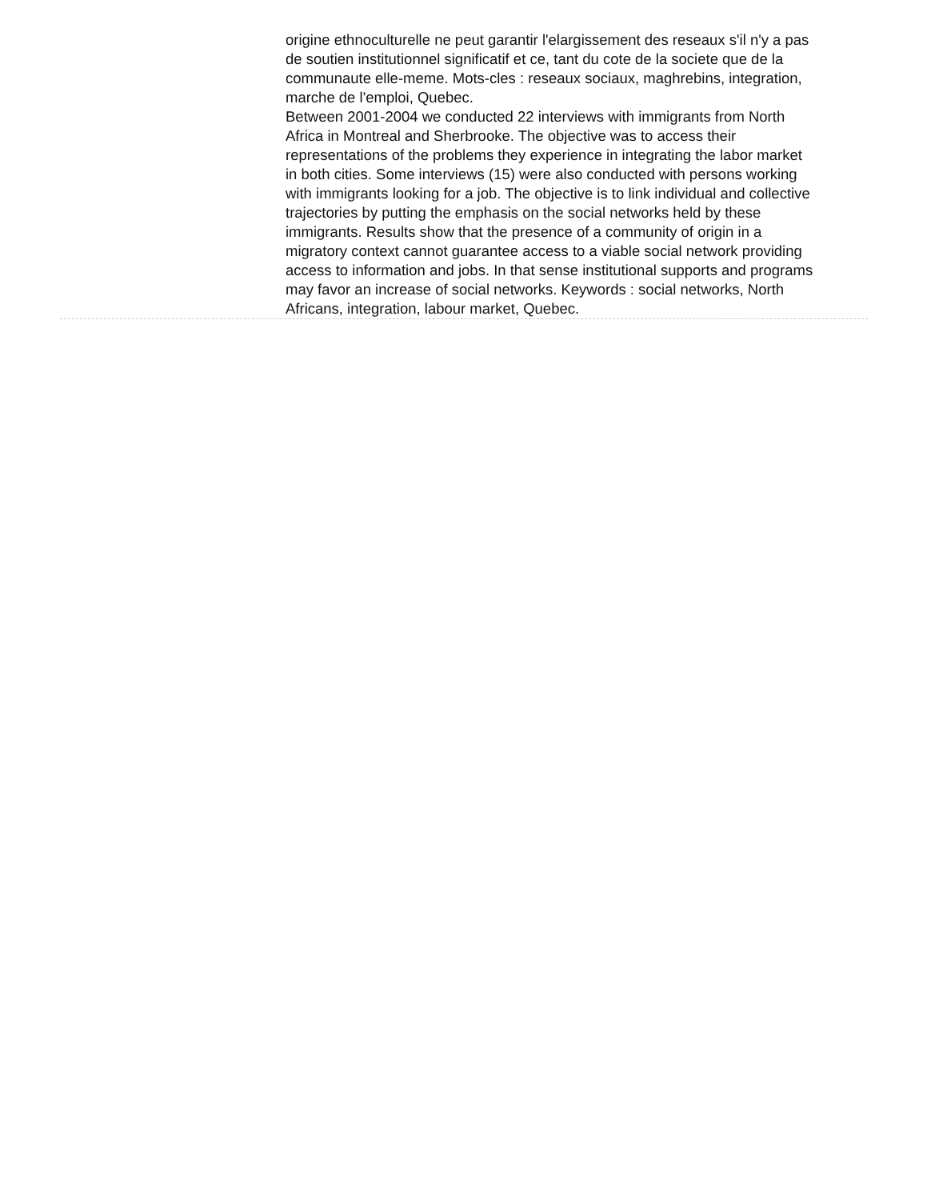origine ethnoculturelle ne peut garantir l'elargissement des reseaux s'il n'y a pas de soutien institutionnel significatif et ce, tant du cote de la societe que de la communaute elle-meme. Mots-cles : reseaux sociaux, maghrebins, integration, marche de l'emploi, Quebec.
Between 2001-2004 we conducted 22 interviews with immigrants from North Africa in Montreal and Sherbrooke. The objective was to access their representations of the problems they experience in integrating the labor market in both cities. Some interviews (15) were also conducted with persons working with immigrants looking for a job. The objective is to link individual and collective trajectories by putting the emphasis on the social networks held by these immigrants. Results show that the presence of a community of origin in a migratory context cannot guarantee access to a viable social network providing access to information and jobs. In that sense institutional supports and programs may favor an increase of social networks. Keywords : social networks, North Africans, integration, labour market, Quebec.